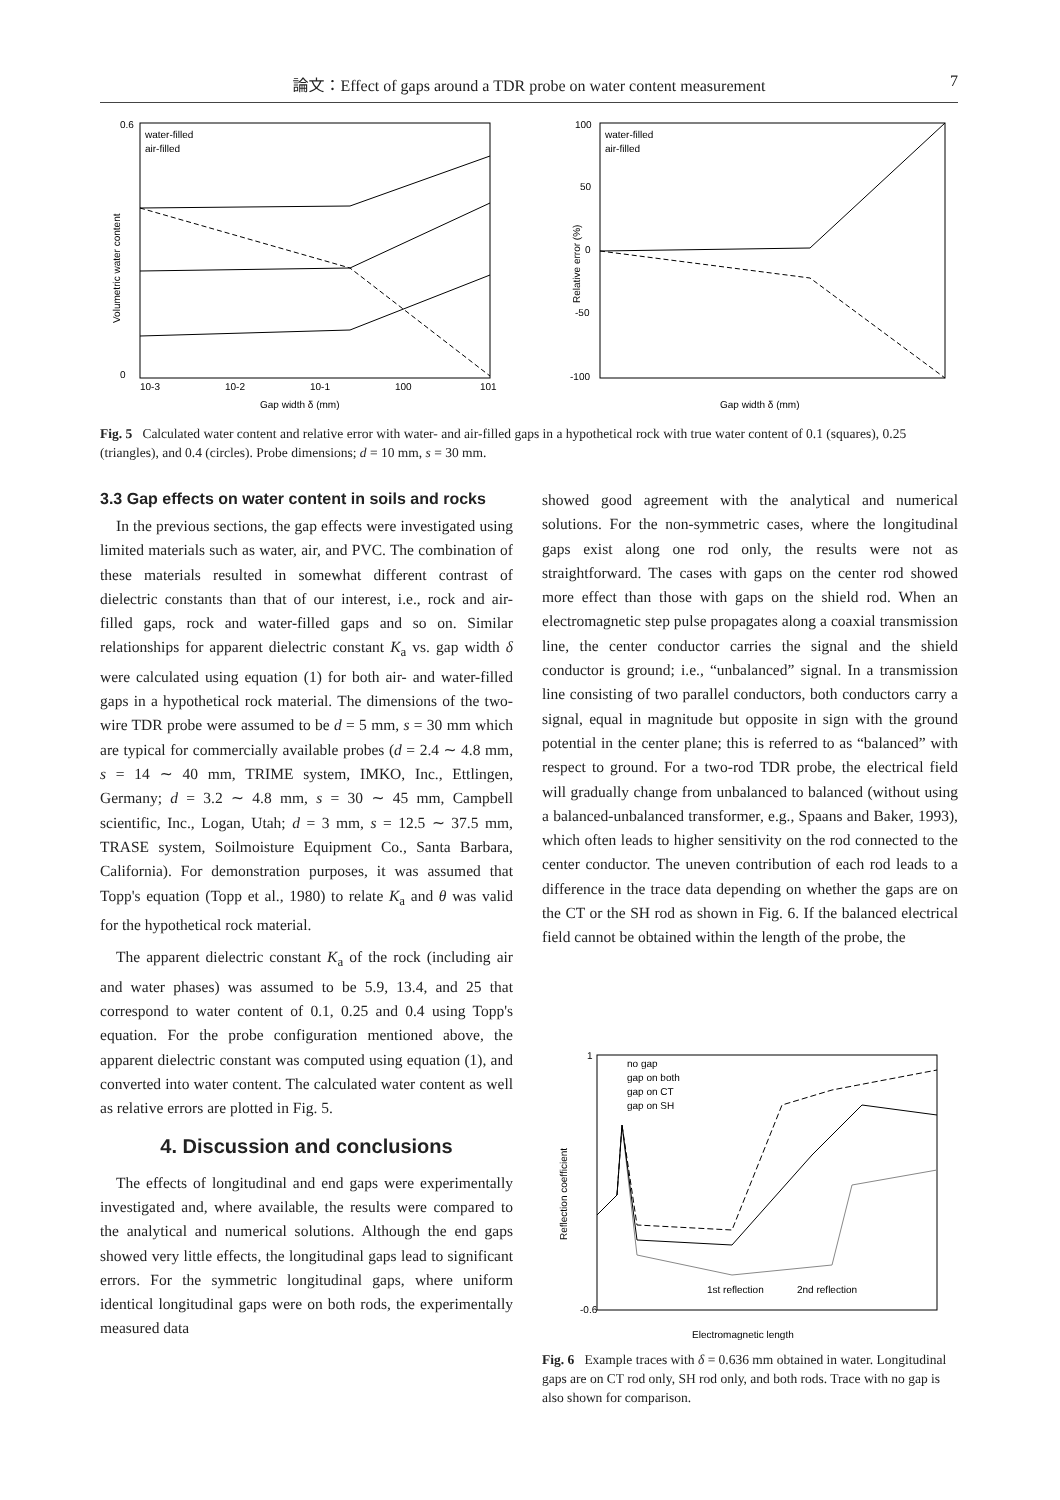論文：Effect of gaps around a TDR probe on water content measurement 7
water-filled
air-filled
Volumetric water content
0.6
0
10-3
10-2
10-1
100
101
Gap width δ (mm)
water-filled
air-filled
Relative error (%)
100
50
0
-50
-100
Gap width δ (mm)
Fig. 5 Calculated water content and relative error with water- and air-filled gaps in a hypothetical rock with true water content of 0.1 (squares), 0.25 (triangles), and 0.4 (circles). Probe dimensions; d = 10 mm, s = 30 mm.
3.3 Gap effects on water content in soils and rocks
In the previous sections, the gap effects were investigated using limited materials such as water, air, and PVC. The combination of these materials resulted in somewhat different contrast of dielectric constants than that of our interest, i.e., rock and air-filled gaps, rock and water-filled gaps and so on. Similar relationships for apparent dielectric constant K<sub>a</sub> vs. gap width δ were calculated using equation (1) for both air- and water-filled gaps in a hypothetical rock material. The dimensions of the two-wire TDR probe were assumed to be d = 5 mm, s = 30 mm which are typical for commercially available probes (d = 2.4 ∼ 4.8 mm, s = 14 ∼ 40 mm, TRIME system, IMKO, Inc., Ettlingen, Germany; d = 3.2 ∼ 4.8 mm, s = 30 ∼ 45 mm, Campbell scientific, Inc., Logan, Utah; d = 3 mm, s = 12.5 ∼ 37.5 mm, TRASE system, Soilmoisture Equipment Co., Santa Barbara, California). For demonstration purposes, it was assumed that Topp's equation (Topp et al., 1980) to relate K<sub>a</sub> and θ was valid for the hypothetical rock material.
The apparent dielectric constant K<sub>a</sub> of the rock (including air and water phases) was assumed to be 5.9, 13.4, and 25 that correspond to water content of 0.1, 0.25 and 0.4 using Topp's equation. For the probe configuration mentioned above, the apparent dielectric constant was computed using equation (1), and converted into water content. The calculated water content as well as relative errors are plotted in Fig. 5.
4. Discussion and conclusions
The effects of longitudinal and end gaps were experimentally investigated and, where available, the results were compared to the analytical and numerical solutions. Although the end gaps showed very little effects, the longitudinal gaps lead to significant errors. For the symmetric longitudinal gaps, where uniform identical longitudinal gaps were on both rods, the experimentally measured data
showed good agreement with the analytical and numerical solutions. For the non-symmetric cases, where the longitudinal gaps exist along one rod only, the results were not as straightforward. The cases with gaps on the center rod showed more effect than those with gaps on the shield rod. When an electromagnetic step pulse propagates along a coaxial transmission line, the center conductor carries the signal and the shield conductor is ground; i.e., “unbalanced” signal. In a transmission line consisting of two parallel conductors, both conductors carry a signal, equal in magnitude but opposite in sign with the ground potential in the center plane; this is referred to as “balanced” with respect to ground. For a two-rod TDR probe, the electrical field will gradually change from unbalanced to balanced (without using a balanced-unbalanced transformer, e.g., Spaans and Baker, 1993), which often leads to higher sensitivity on the rod connected to the center conductor. The uneven contribution of each rod leads to a difference in the trace data depending on whether the gaps are on the CT or the SH rod as shown in Fig. 6. If the balanced electrical field cannot be obtained within the length of the probe, the
no gap
gap on both
gap on CT
gap on SH
Reflection coefficient
1
-0.6
1st reflection
2nd reflection
Electromagnetic length
Fig. 6 Example traces with δ = 0.636 mm obtained in water. Longitudinal gaps are on CT rod only, SH rod only, and both rods. Trace with no gap is also shown for comparison.